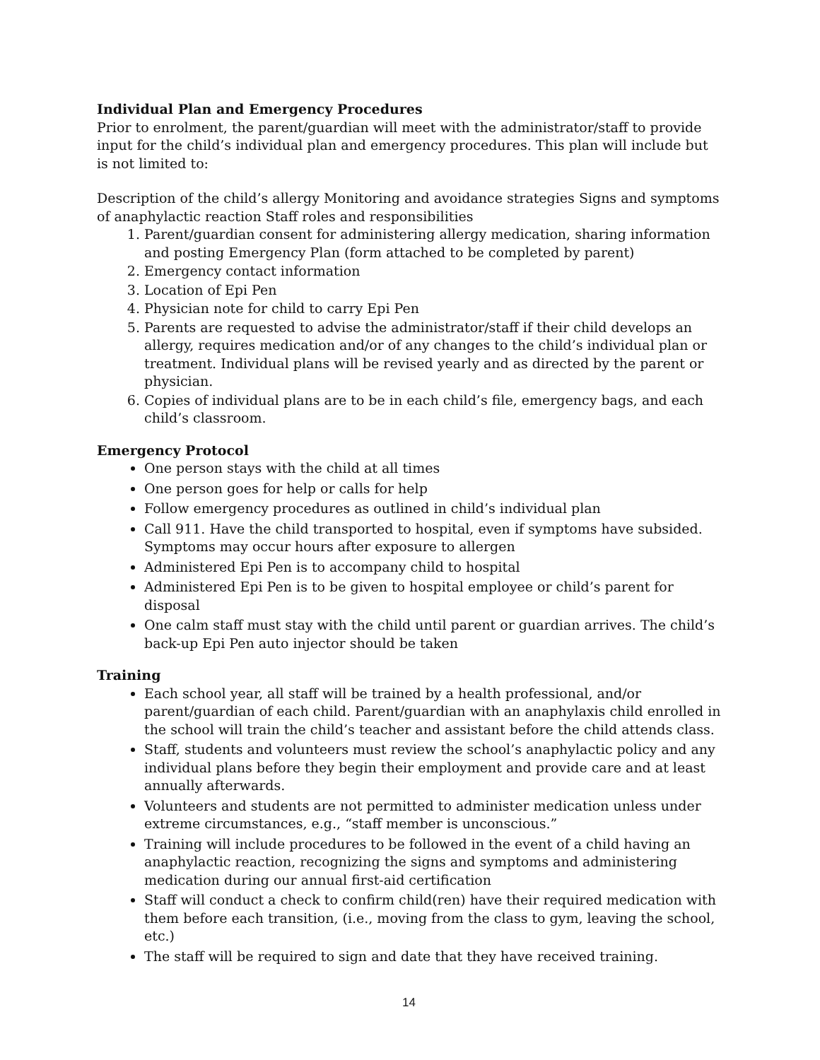Individual Plan and Emergency Procedures
Prior to enrolment, the parent/guardian will meet with the administrator/staff to provide input for the child’s individual plan and emergency procedures. This plan will include but is not limited to:
Description of the child’s allergy Monitoring and avoidance strategies Signs and symptoms of anaphylactic reaction Staff roles and responsibilities
1. Parent/guardian consent for administering allergy medication, sharing information and posting Emergency Plan (form attached to be completed by parent)
2. Emergency contact information
3. Location of Epi Pen
4. Physician note for child to carry Epi Pen
5. Parents are requested to advise the administrator/staff if their child develops an allergy, requires medication and/or of any changes to the child’s individual plan or treatment. Individual plans will be revised yearly and as directed by the parent or physician.
6. Copies of individual plans are to be in each child’s file, emergency bags, and each child’s classroom.
Emergency Protocol
One person stays with the child at all times
One person goes for help or calls for help
Follow emergency procedures as outlined in child’s individual plan
Call 911. Have the child transported to hospital, even if symptoms have subsided. Symptoms may occur hours after exposure to allergen
Administered Epi Pen is to accompany child to hospital
Administered Epi Pen is to be given to hospital employee or child’s parent for disposal
One calm staff must stay with the child until parent or guardian arrives. The child’s back-up Epi Pen auto injector should be taken
Training
Each school year, all staff will be trained by a health professional, and/or parent/guardian of each child. Parent/guardian with an anaphylaxis child enrolled in the school will train the child’s teacher and assistant before the child attends class.
Staff, students and volunteers must review the school’s anaphylactic policy and any individual plans before they begin their employment and provide care and at least annually afterwards.
Volunteers and students are not permitted to administer medication unless under extreme circumstances, e.g., “staff member is unconscious.”
Training will include procedures to be followed in the event of a child having an anaphylactic reaction, recognizing the signs and symptoms and administering medication during our annual first-aid certification
Staff will conduct a check to confirm child(ren) have their required medication with them before each transition, (i.e., moving from the class to gym, leaving the school, etc.)
The staff will be required to sign and date that they have received training.
14